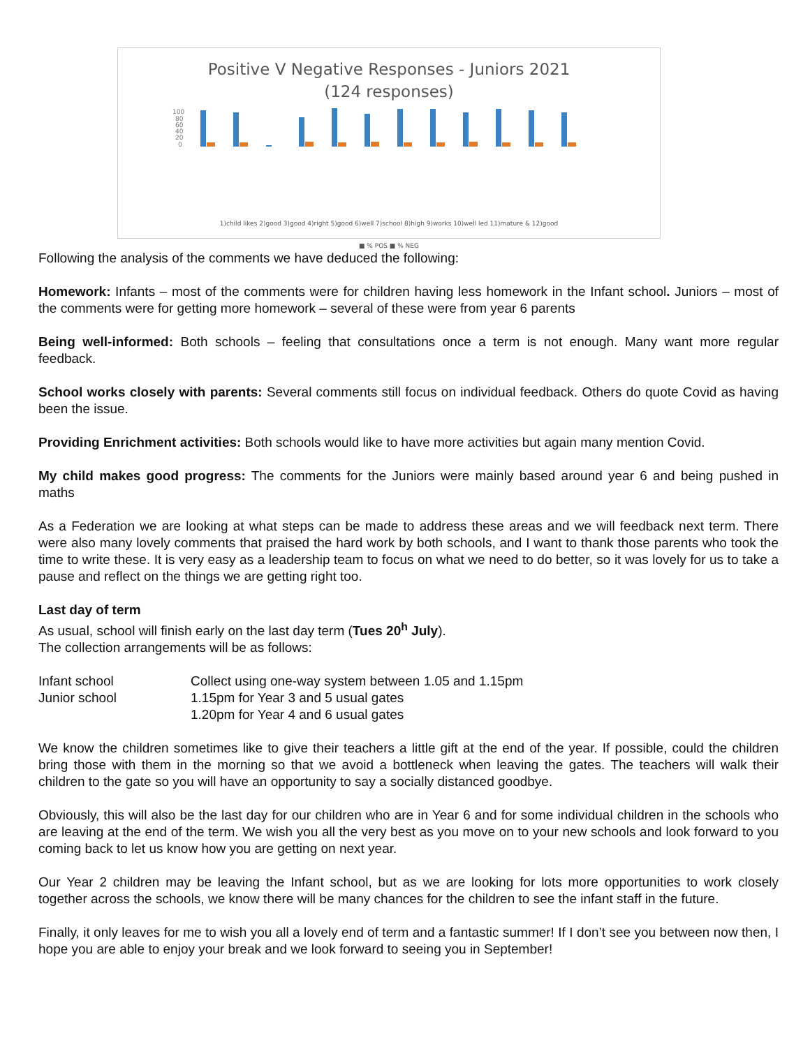Positive V Negative Responses - Juniors 2021
(124 responses)
100
80
60
40
20
0
1)child likes 2)good 3)good 4)right 5)good 6)well 7)school 8)high 9)works 10)well led 11)mature & 12)good
■ % POS ■ % NEG
Following the analysis of the comments we have deduced the following:
Homework: Infants – most of the comments were for children having less homework in the Infant school. Juniors – most of the comments were for getting more homework – several of these were from year 6 parents
Being well-informed: Both schools – feeling that consultations once a term is not enough. Many want more regular feedback.
School works closely with parents: Several comments still focus on individual feedback. Others do quote Covid as having been the issue.
Providing Enrichment activities: Both schools would like to have more activities but again many mention Covid.
My child makes good progress: The comments for the Juniors were mainly based around year 6 and being pushed in maths
As a Federation we are looking at what steps can be made to address these areas and we will feedback next term. There were also many lovely comments that praised the hard work by both schools, and I want to thank those parents who took the time to write these. It is very easy as a leadership team to focus on what we need to do better, so it was lovely for us to take a pause and reflect on the things we are getting right too.
Last day of term
As usual, school will finish early on the last day term (Tues 20<sup>h</sup> July).
The collection arrangements will be as follows:
| Infant school | Collect using one-way system between 1.05 and 1.15pm |
| Junior school | 1.15pm for Year 3 and 5 usual gates |
| | 1.20pm for Year 4 and 6 usual gates |
We know the children sometimes like to give their teachers a little gift at the end of the year. If possible, could the children bring those with them in the morning so that we avoid a bottleneck when leaving the gates. The teachers will walk their children to the gate so you will have an opportunity to say a socially distanced goodbye.
Obviously, this will also be the last day for our children who are in Year 6 and for some individual children in the schools who are leaving at the end of the term. We wish you all the very best as you move on to your new schools and look forward to you coming back to let us know how you are getting on next year.
Our Year 2 children may be leaving the Infant school, but as we are looking for lots more opportunities to work closely together across the schools, we know there will be many chances for the children to see the infant staff in the future.
Finally, it only leaves for me to wish you all a lovely end of term and a fantastic summer! If I don’t see you between now then, I hope you are able to enjoy your break and we look forward to seeing you in September!